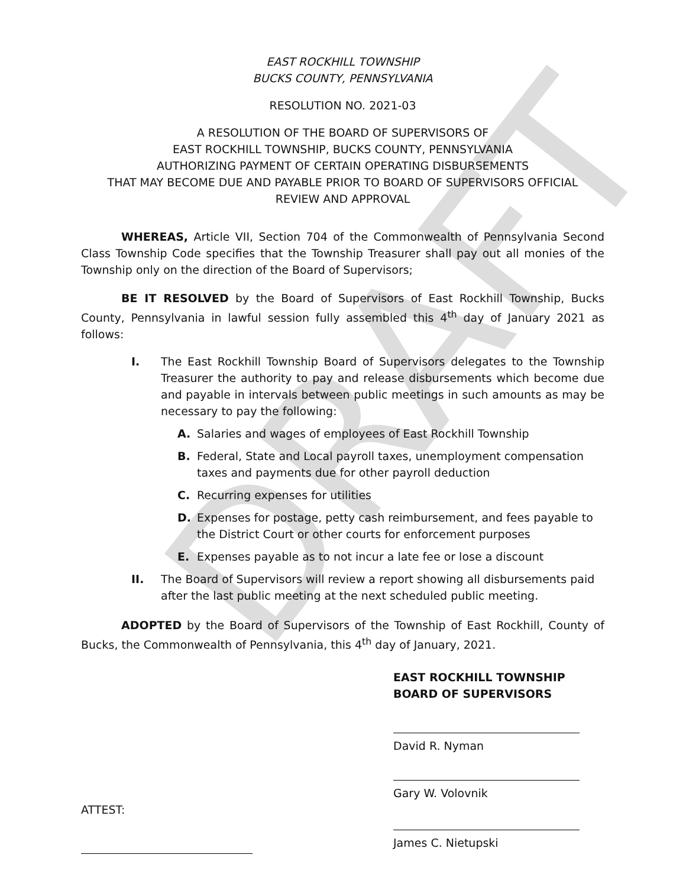DRAFT
EAST ROCKHILL TOWNSHIP
BUCKS COUNTY, PENNSYLVANIA
RESOLUTION NO. 2021-03
A RESOLUTION OF THE BOARD OF SUPERVISORS OF
EAST ROCKHILL TOWNSHIP, BUCKS COUNTY, PENNSYLVANIA
AUTHORIZING PAYMENT OF CERTAIN OPERATING DISBURSEMENTS
THAT MAY BECOME DUE AND PAYABLE PRIOR TO BOARD OF SUPERVISORS OFFICIAL
REVIEW AND APPROVAL
WHEREAS, Article VII, Section 704 of the Commonwealth of Pennsylvania Second Class Township Code specifies that the Township Treasurer shall pay out all monies of the Township only on the direction of the Board of Supervisors;
BE IT RESOLVED by the Board of Supervisors of East Rockhill Township, Bucks County, Pennsylvania in lawful session fully assembled this 4<sup>th</sup> day of January 2021 as follows:
I. The East Rockhill Township Board of Supervisors delegates to the Township Treasurer the authority to pay and release disbursements which become due and payable in intervals between public meetings in such amounts as may be necessary to pay the following:
A. Salaries and wages of employees of East Rockhill Township
B. Federal, State and Local payroll taxes, unemployment compensation taxes and payments due for other payroll deduction
C. Recurring expenses for utilities
D. Expenses for postage, petty cash reimbursement, and fees payable to the District Court or other courts for enforcement purposes
E. Expenses payable as to not incur a late fee or lose a discount
II. The Board of Supervisors will review a report showing all disbursements paid after the last public meeting at the next scheduled public meeting.
ADOPTED by the Board of Supervisors of the Township of East Rockhill, County of Bucks, the Commonwealth of Pennsylvania, this 4<sup>th</sup> day of January, 2021.
EAST ROCKHILL TOWNSHIP
BOARD OF SUPERVISORS
David R. Nyman
Gary W. Volovnik
ATTEST:
James C. Nietupski